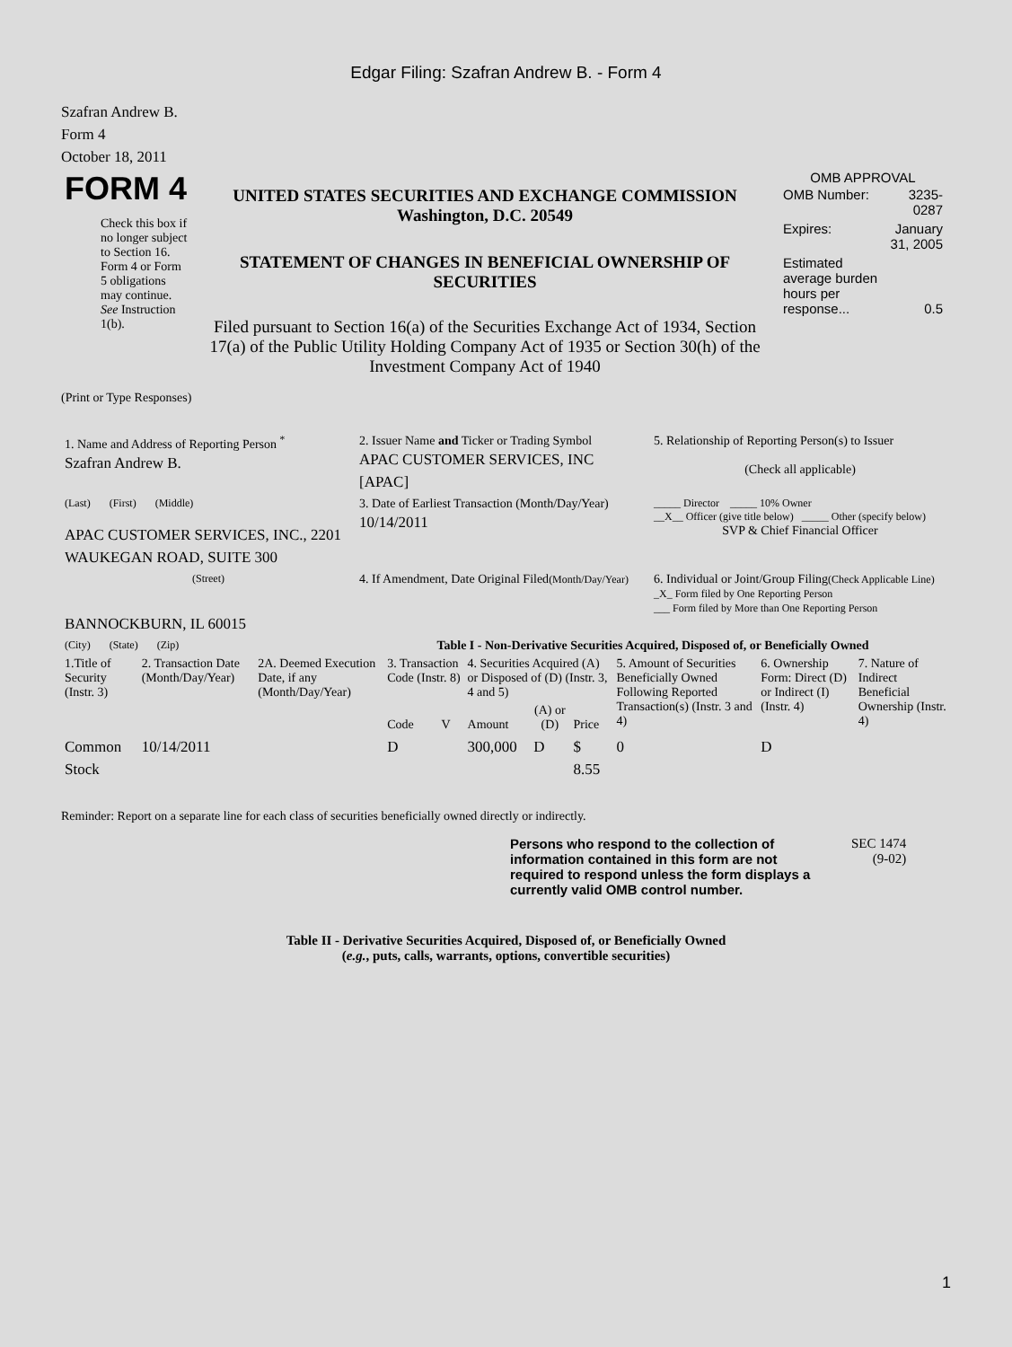Edgar Filing: Szafran Andrew B. - Form 4
Szafran Andrew B.
Form 4
October 18, 2011
| FORM 4 Check this box if no longer subject to Section 16. Form 4 or Form 5 obligations may continue. See Instruction 1(b). | UNITED STATES SECURITIES AND EXCHANGE COMMISSION Washington, D.C. 20549 STATEMENT OF CHANGES IN BENEFICIAL OWNERSHIP OF SECURITIES Filed pursuant to Section 16(a) of the Securities Exchange Act of 1934, Section 17(a) of the Public Utility Holding Company Act of 1935 or Section 30(h) of the Investment Company Act of 1940 | OMB APPROVAL / OMB Number: / 3235-0287 / / Expires: / January 31, 2005 / / Estimated average burden hours per response... / 0.5 / |
(Print or Type Responses)
| 1. Name and Address of Reporting Person <sup>*</sup> Szafran Andrew B. | 2. Issuer Name and Ticker or Trading Symbol APAC CUSTOMER SERVICES, INC [APAC] | 5. Relationship of Reporting Person(s) to Issuer (Check all applicable) |
| (Last) (First) (Middle) APAC CUSTOMER SERVICES, INC., 2201 WAUKEGAN ROAD, SUITE 300 | 3. Date of Earliest Transaction (Month/Day/Year) 10/14/2011 | _____ Director _____ 10% Owner __X__ Officer (give title below) _____ Other (specify below) SVP & Chief Financial Officer |
| (Street) BANNOCKBURN, IL 60015 | 4. If Amendment, Date Original Filed (Month/Day/Year) | 6. Individual or Joint/Group Filing (Check Applicable Line) _X_ Form filed by One Reporting Person ___ Form filed by More than One Reporting Person |
| (City) (State) (Zip) | Table I - Non-Derivative Securities Acquired, Disposed of, or Beneficially Owned | |
| 1.Title of Security (Instr. 3) | 2. Transaction Date (Month/Day/Year) | 2A. Deemed Execution Date, if any (Month/Day/Year) | 3. Transaction Code (Instr. 8) | | 4. Securities Acquired (A) or Disposed of (D) (Instr. 3, 4 and 5) | | | 5. Amount of Securities Beneficially Owned Following Reported Transaction(s) (Instr. 3 and 4) | 6. Ownership Form: Direct (D) or Indirect (I) (Instr. 4) | 7. Nature of Indirect Beneficial Ownership (Instr. 4) |
| --- | --- | --- | --- | --- | --- | --- | --- | --- | --- | --- |
| | | | Code | V | Amount | (A) or (D) | Price | | | |
| Common Stock | 10/14/2011 | | D | | 300,000 | D | $ 8.55 | 0 | D | |
Reminder: Report on a separate line for each class of securities beneficially owned directly or indirectly.
Persons who respond to the collection of information contained in this form are not required to respond unless the form displays a currently valid OMB control number.
SEC 1474
(9-02)
Table II - Derivative Securities Acquired, Disposed of, or Beneficially Owned
(e.g., puts, calls, warrants, options, convertible securities)
1